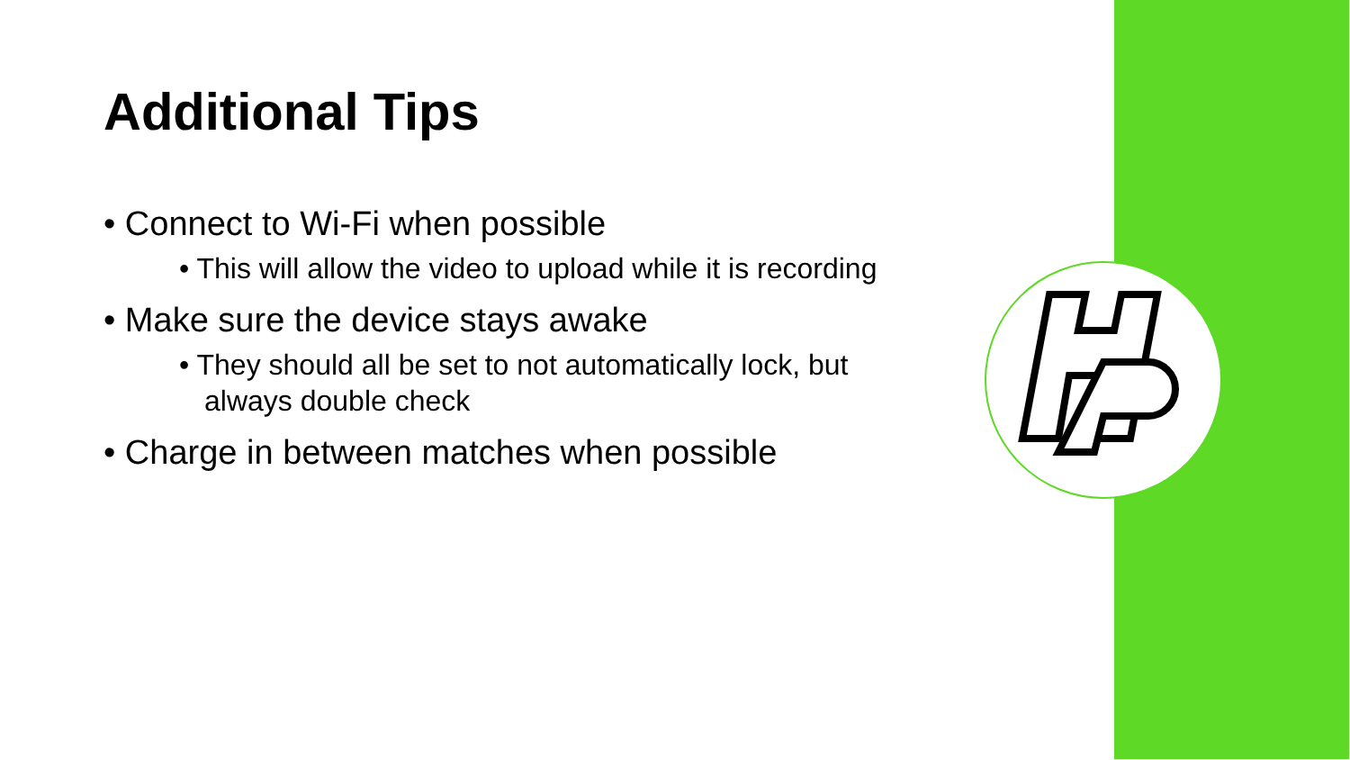Additional Tips
• Connect to Wi-Fi when possible
• This will allow the video to upload while it is recording
• Make sure the device stays awake
• They should all be set to not automatically lock, but always double check
• Charge in between matches when possible